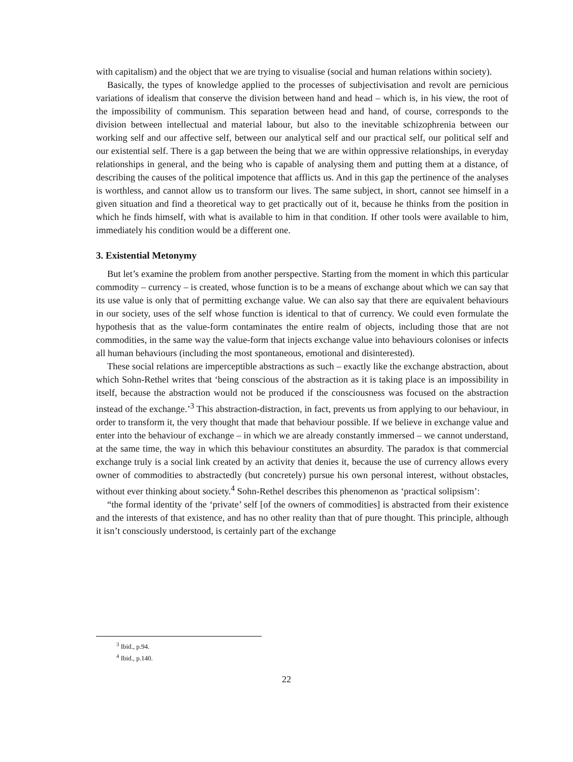with capitalism) and the object that we are trying to visualise (social and human relations within society).
Basically, the types of knowledge applied to the processes of subjectivisation and revolt are pernicious variations of idealism that conserve the division between hand and head – which is, in his view, the root of the impossibility of communism. This separation between head and hand, of course, corresponds to the division between intellectual and material labour, but also to the inevitable schizophrenia between our working self and our affective self, between our analytical self and our practical self, our political self and our existential self. There is a gap between the being that we are within oppressive relationships, in everyday relationships in general, and the being who is capable of analysing them and putting them at a distance, of describing the causes of the political impotence that afflicts us. And in this gap the pertinence of the analyses is worthless, and cannot allow us to transform our lives. The same subject, in short, cannot see himself in a given situation and find a theoretical way to get practically out of it, because he thinks from the position in which he finds himself, with what is available to him in that condition. If other tools were available to him, immediately his condition would be a different one.
3. Existential Metonymy
But let’s examine the problem from another perspective. Starting from the moment in which this particular commodity – currency – is created, whose function is to be a means of exchange about which we can say that its use value is only that of permitting exchange value. We can also say that there are equivalent behaviours in our society, uses of the self whose function is identical to that of currency. We could even formulate the hypothesis that as the value-form contaminates the entire realm of objects, including those that are not commodities, in the same way the value-form that injects exchange value into behaviours colonises or infects all human behaviours (including the most spontaneous, emotional and disinterested).
These social relations are imperceptible abstractions as such – exactly like the exchange abstraction, about which Sohn-Rethel writes that ‘being conscious of the abstraction as it is taking place is an impossibility in itself, because the abstraction would not be produced if the consciousness was focused on the abstraction instead of the exchange.’<sup>3</sup> This abstraction-distraction, in fact, prevents us from applying to our behaviour, in order to transform it, the very thought that made that behaviour possible. If we believe in exchange value and enter into the behaviour of exchange – in which we are already constantly immersed – we cannot understand, at the same time, the way in which this behaviour constitutes an absurdity. The paradox is that commercial exchange truly is a social link created by an activity that denies it, because the use of currency allows every owner of commodities to abstractedly (but concretely) pursue his own personal interest, without obstacles, without ever thinking about society.<sup>4</sup> Sohn-Rethel describes this phenomenon as ‘practical solipsism’:
“the formal identity of the ‘private’ self [of the owners of commodities] is abstracted from their existence and the interests of that existence, and has no other reality than that of pure thought. This principle, although it isn’t consciously understood, is certainly part of the exchange
<sup>3</sup> Ibid., p.94.
<sup>4</sup> Ibid., p.140.
22